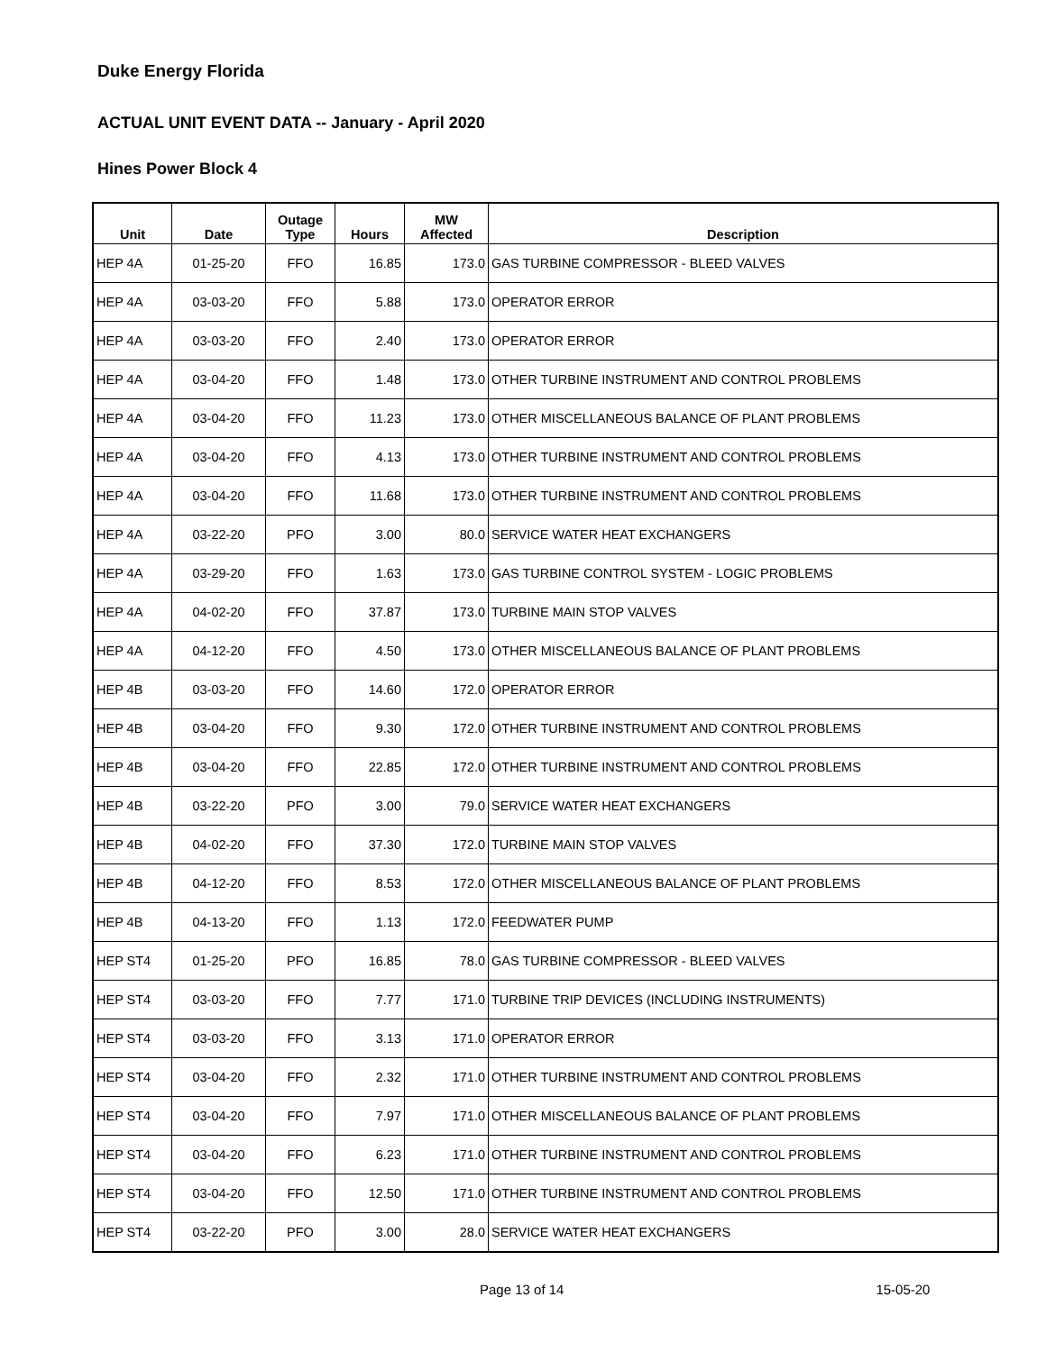Duke Energy Florida
ACTUAL UNIT EVENT DATA -- January - April 2020
Hines Power Block 4
| Unit | Date | Outage Type | Hours | MW Affected | Description |
| --- | --- | --- | --- | --- | --- |
| HEP 4A | 01-25-20 | FFO | 16.85 | 173.0 | GAS TURBINE COMPRESSOR - BLEED VALVES |
| HEP 4A | 03-03-20 | FFO | 5.88 | 173.0 | OPERATOR ERROR |
| HEP 4A | 03-03-20 | FFO | 2.40 | 173.0 | OPERATOR ERROR |
| HEP 4A | 03-04-20 | FFO | 1.48 | 173.0 | OTHER TURBINE INSTRUMENT AND CONTROL PROBLEMS |
| HEP 4A | 03-04-20 | FFO | 11.23 | 173.0 | OTHER MISCELLANEOUS BALANCE OF PLANT PROBLEMS |
| HEP 4A | 03-04-20 | FFO | 4.13 | 173.0 | OTHER TURBINE INSTRUMENT AND CONTROL PROBLEMS |
| HEP 4A | 03-04-20 | FFO | 11.68 | 173.0 | OTHER TURBINE INSTRUMENT AND CONTROL PROBLEMS |
| HEP 4A | 03-22-20 | PFO | 3.00 | 80.0 | SERVICE WATER HEAT EXCHANGERS |
| HEP 4A | 03-29-20 | FFO | 1.63 | 173.0 | GAS TURBINE CONTROL SYSTEM - LOGIC PROBLEMS |
| HEP 4A | 04-02-20 | FFO | 37.87 | 173.0 | TURBINE MAIN STOP VALVES |
| HEP 4A | 04-12-20 | FFO | 4.50 | 173.0 | OTHER MISCELLANEOUS BALANCE OF PLANT PROBLEMS |
| HEP 4B | 03-03-20 | FFO | 14.60 | 172.0 | OPERATOR ERROR |
| HEP 4B | 03-04-20 | FFO | 9.30 | 172.0 | OTHER TURBINE INSTRUMENT AND CONTROL PROBLEMS |
| HEP 4B | 03-04-20 | FFO | 22.85 | 172.0 | OTHER TURBINE INSTRUMENT AND CONTROL PROBLEMS |
| HEP 4B | 03-22-20 | PFO | 3.00 | 79.0 | SERVICE WATER HEAT EXCHANGERS |
| HEP 4B | 04-02-20 | FFO | 37.30 | 172.0 | TURBINE MAIN STOP VALVES |
| HEP 4B | 04-12-20 | FFO | 8.53 | 172.0 | OTHER MISCELLANEOUS BALANCE OF PLANT PROBLEMS |
| HEP 4B | 04-13-20 | FFO | 1.13 | 172.0 | FEEDWATER PUMP |
| HEP ST4 | 01-25-20 | PFO | 16.85 | 78.0 | GAS TURBINE COMPRESSOR - BLEED VALVES |
| HEP ST4 | 03-03-20 | FFO | 7.77 | 171.0 | TURBINE TRIP DEVICES (INCLUDING INSTRUMENTS) |
| HEP ST4 | 03-03-20 | FFO | 3.13 | 171.0 | OPERATOR ERROR |
| HEP ST4 | 03-04-20 | FFO | 2.32 | 171.0 | OTHER TURBINE INSTRUMENT AND CONTROL PROBLEMS |
| HEP ST4 | 03-04-20 | FFO | 7.97 | 171.0 | OTHER MISCELLANEOUS BALANCE OF PLANT PROBLEMS |
| HEP ST4 | 03-04-20 | FFO | 6.23 | 171.0 | OTHER TURBINE INSTRUMENT AND CONTROL PROBLEMS |
| HEP ST4 | 03-04-20 | FFO | 12.50 | 171.0 | OTHER TURBINE INSTRUMENT AND CONTROL PROBLEMS |
| HEP ST4 | 03-22-20 | PFO | 3.00 | 28.0 | SERVICE WATER HEAT EXCHANGERS |
Page 13 of 14 15-05-20